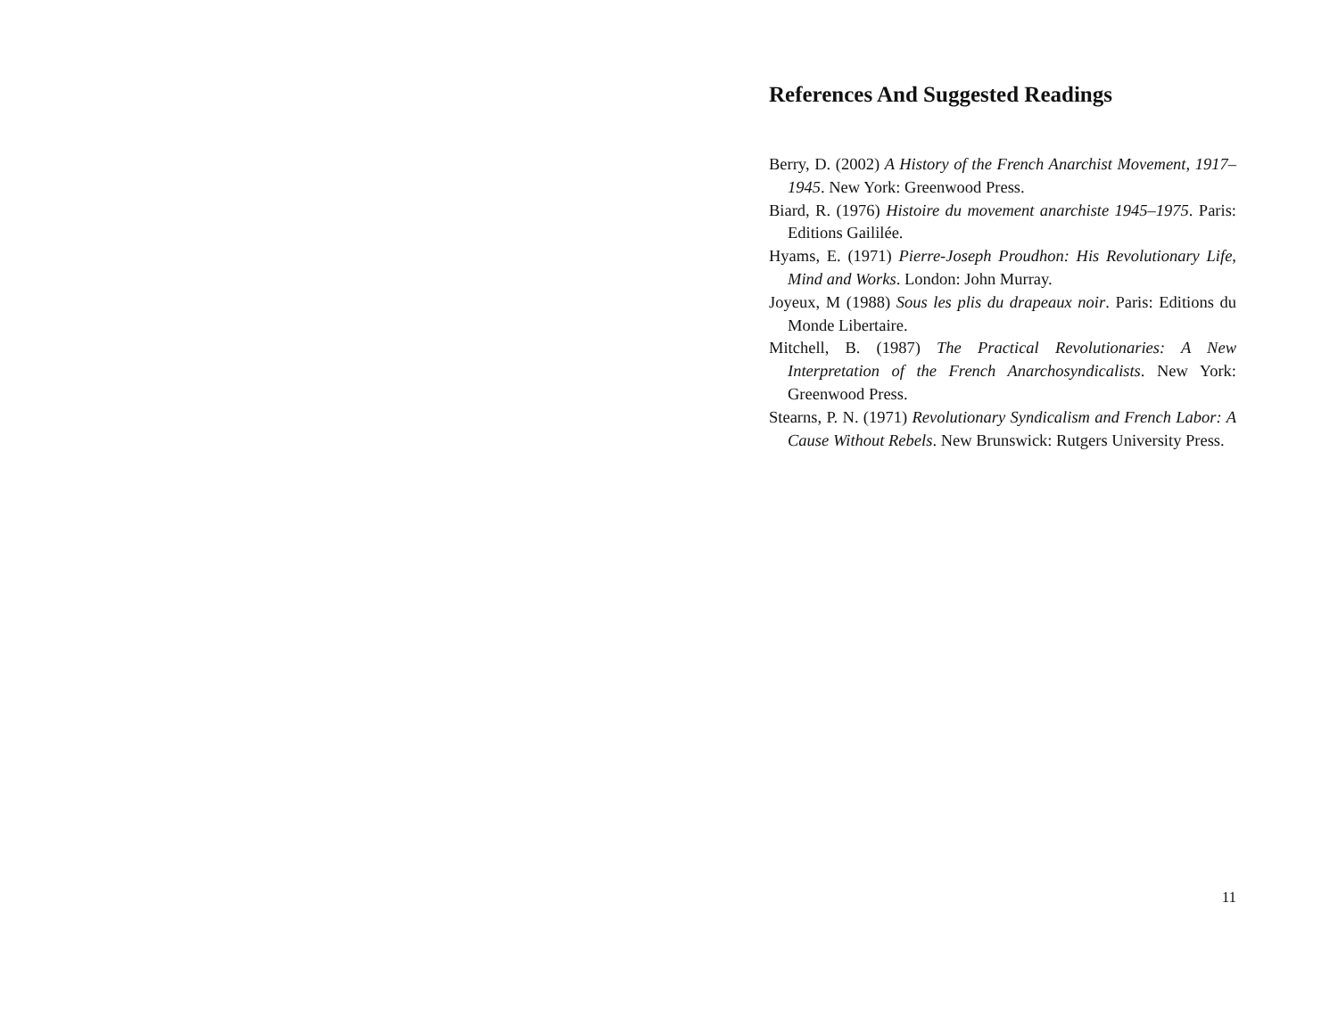References And Suggested Readings
Berry, D. (2002) A History of the French Anarchist Movement, 1917–1945. New York: Greenwood Press.
Biard, R. (1976) Histoire du movement anarchiste 1945–1975. Paris: Editions Gaililée.
Hyams, E. (1971) Pierre-Joseph Proudhon: His Revolutionary Life, Mind and Works. London: John Murray.
Joyeux, M (1988) Sous les plis du drapeaux noir. Paris: Editions du Monde Libertaire.
Mitchell, B. (1987) The Practical Revolutionaries: A New Interpretation of the French Anarchosyndicalists. New York: Greenwood Press.
Stearns, P. N. (1971) Revolutionary Syndicalism and French Labor: A Cause Without Rebels. New Brunswick: Rutgers University Press.
11